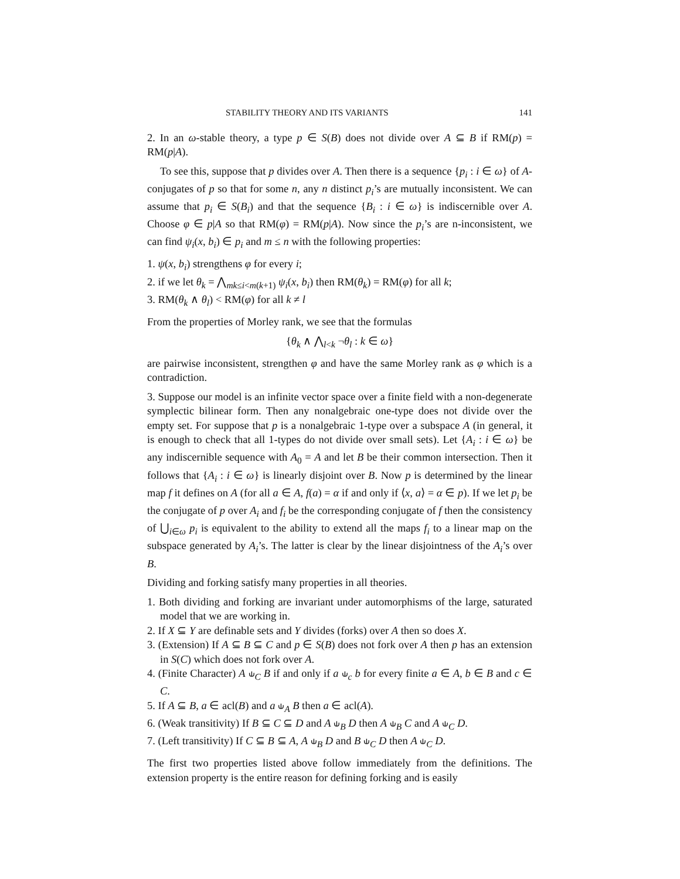STABILITY THEORY AND ITS VARIANTS 141
2. In an ω-stable theory, a type p ∈ S(B) does not divide over A ⊆ B if RM(p) = RM(p|A).
To see this, suppose that p divides over A. Then there is a sequence {p<sub>i</sub> : i ∈ ω} of A-conjugates of p so that for some n, any n distinct p<sub>i</sub>’s are mutually inconsistent. We can assume that p<sub>i</sub> ∈ S(B<sub>i</sub>) and that the sequence {B<sub>i</sub> : i ∈ ω} is indiscernible over A. Choose φ ∈ p|A so that RM(φ) = RM(p|A). Now since the p<sub>i</sub>’s are n-inconsistent, we can find ψ<sub>i</sub>(x, b<sub>i</sub>) ∈ p<sub>i</sub> and m ≤ n with the following properties:
1. ψ(x, b<sub>i</sub>) strengthens φ for every i;
2. if we let θ<sub>k</sub> = ⋀<sub>mk≤i<m(k+1)</sub> ψ<sub>i</sub>(x, b<sub>i</sub>) then RM(θ<sub>k</sub>) = RM(φ) for all k;
3. RM(θ<sub>k</sub> ∧ θ<sub>l</sub>) < RM(φ) for all k ≠ l
From the properties of Morley rank, we see that the formulas
{θ<sub>k</sub> ∧ ⋀<sub>l<k</sub> ¬θ<sub>l</sub> : k ∈ ω}
are pairwise inconsistent, strengthen φ and have the same Morley rank as φ which is a contradiction.
3. Suppose our model is an infinite vector space over a finite field with a non-degenerate symplectic bilinear form. Then any nonalgebraic one-type does not divide over the empty set. For suppose that p is a nonalgebraic 1-type over a subspace A (in general, it is enough to check that all 1-types do not divide over small sets). Let {A<sub>i</sub> : i ∈ ω} be any indiscernible sequence with A<sub>0</sub> = A and let B be their common intersection. Then it follows that {A<sub>i</sub> : i ∈ ω} is linearly disjoint over B. Now p is determined by the linear map f it defines on A (for all a ∈ A, f(a) = α if and only if ⟨x, a⟩ = α ∈ p). If we let p<sub>i</sub> be the conjugate of p over A<sub>i</sub> and f<sub>i</sub> be the corresponding conjugate of f then the consistency of ⋃<sub>i∈ω</sub> p<sub>i</sub> is equivalent to the ability to extend all the maps f<sub>i</sub> to a linear map on the subspace generated by A<sub>i</sub>’s. The latter is clear by the linear disjointness of the A<sub>i</sub>’s over B.
Dividing and forking satisfy many properties in all theories.
1. Both dividing and forking are invariant under automorphisms of the large, saturated model that we are working in.
2. If X ⊆ Y are definable sets and Y divides (forks) over A then so does X.
3. (Extension) If A ⊆ B ⊆ C and p ∈ S(B) does not fork over A then p has an extension in S(C) which does not fork over A.
4. (Finite Character) A ⫝<sub>C</sub> B if and only if a ⫝<sub>c</sub> b for every finite a ∈ A, b ∈ B and c ∈ C.
5. If A ⊆ B, a ∈ acl(B) and a ⫝<sub>A</sub> B then a ∈ acl(A).
6. (Weak transitivity) If B ⊆ C ⊆ D and A ⫝<sub>B</sub> D then A ⫝<sub>B</sub> C and A ⫝<sub>C</sub> D.
7. (Left transitivity) If C ⊆ B ⊆ A, A ⫝<sub>B</sub> D and B ⫝<sub>C</sub> D then A ⫝<sub>C</sub> D.
The first two properties listed above follow immediately from the definitions. The extension property is the entire reason for defining forking and is easily